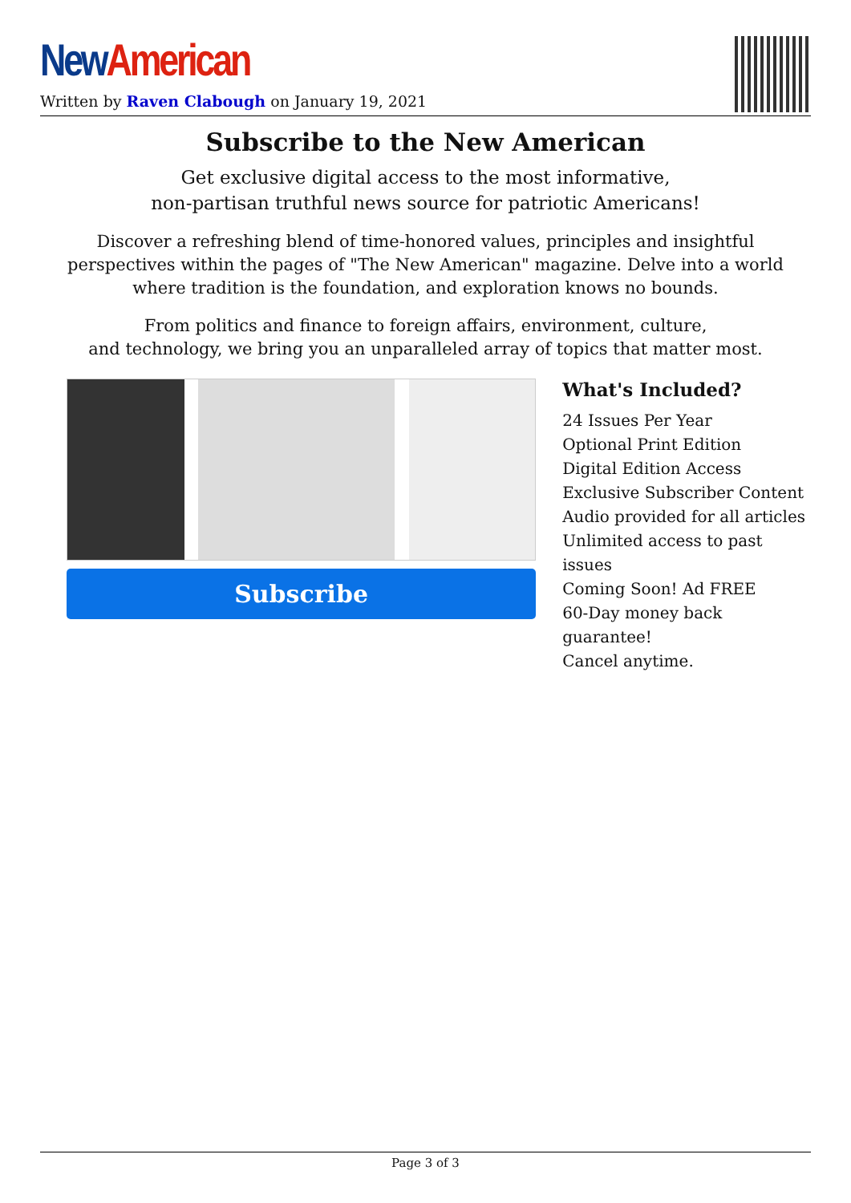New American
Written by Raven Clabough on January 19, 2021
Subscribe to the New American
Get exclusive digital access to the most informative,
non-partisan truthful news source for patriotic Americans!
Discover a refreshing blend of time-honored values, principles and insightful perspectives within the pages of "The New American" magazine. Delve into a world where tradition is the foundation, and exploration knows no bounds.
From politics and finance to foreign affairs, environment, culture,
and technology, we bring you an unparalleled array of topics that matter most.
Subscribe
What's Included?
24 Issues Per Year
Optional Print Edition
Digital Edition Access
Exclusive Subscriber Content
Audio provided for all articles
Unlimited access to past issues
Coming Soon! Ad FREE
60-Day money back guarantee!
Cancel anytime.
Page 3 of 3